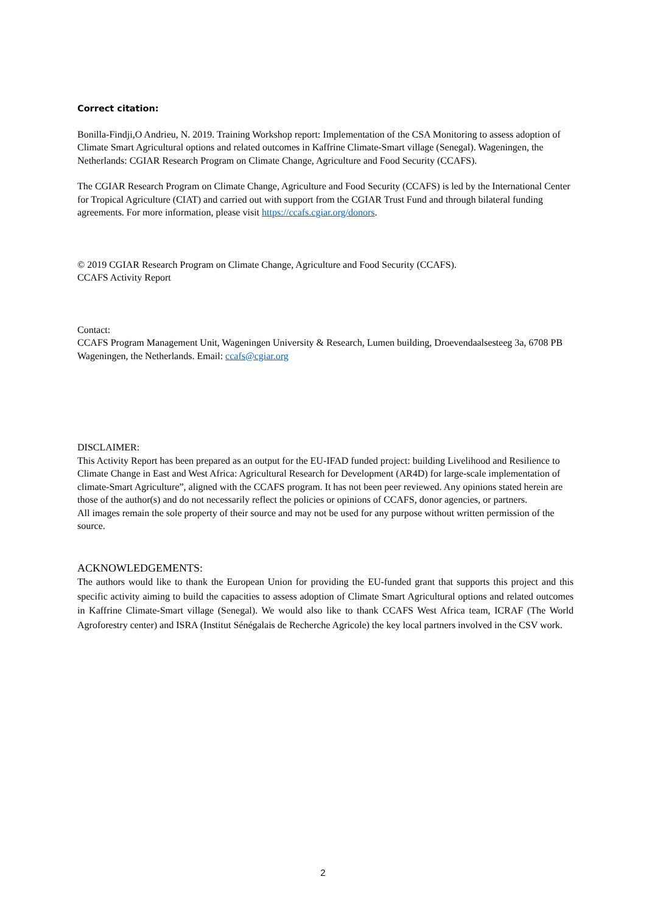Correct citation:
Bonilla-Findji,O Andrieu, N. 2019. Training Workshop report: Implementation of the CSA Monitoring to assess adoption of Climate Smart Agricultural options and related outcomes in Kaffrine Climate-Smart village (Senegal). Wageningen, the Netherlands: CGIAR Research Program on Climate Change, Agriculture and Food Security (CCAFS).
The CGIAR Research Program on Climate Change, Agriculture and Food Security (CCAFS) is led by the International Center for Tropical Agriculture (CIAT) and carried out with support from the CGIAR Trust Fund and through bilateral funding agreements. For more information, please visit https://ccafs.cgiar.org/donors.
© 2019 CGIAR Research Program on Climate Change, Agriculture and Food Security (CCAFS).
CCAFS Activity Report
Contact:
CCAFS Program Management Unit, Wageningen University & Research, Lumen building, Droevendaalsesteeg 3a, 6708 PB Wageningen, the Netherlands. Email: ccafs@cgiar.org
DISCLAIMER:
This Activity Report has been prepared as an output for the EU-IFAD funded project: building Livelihood and Resilience to Climate Change in East and West Africa: Agricultural Research for Development (AR4D) for large-scale implementation of climate-Smart Agriculture”, aligned with the CCAFS program. It has not been peer reviewed. Any opinions stated herein are those of the author(s) and do not necessarily reflect the policies or opinions of CCAFS, donor agencies, or partners.
All images remain the sole property of their source and may not be used for any purpose without written permission of the source.
ACKNOWLEDGEMENTS:
The authors would like to thank the European Union for providing the EU-funded grant that supports this project and this specific activity aiming to build the capacities to assess adoption of Climate Smart Agricultural options and related outcomes in Kaffrine Climate-Smart village (Senegal). We would also like to thank CCAFS West Africa team, ICRAF (The World Agroforestry center) and ISRA (Institut Sénégalais de Recherche Agricole) the key local partners involved in the CSV work.
2